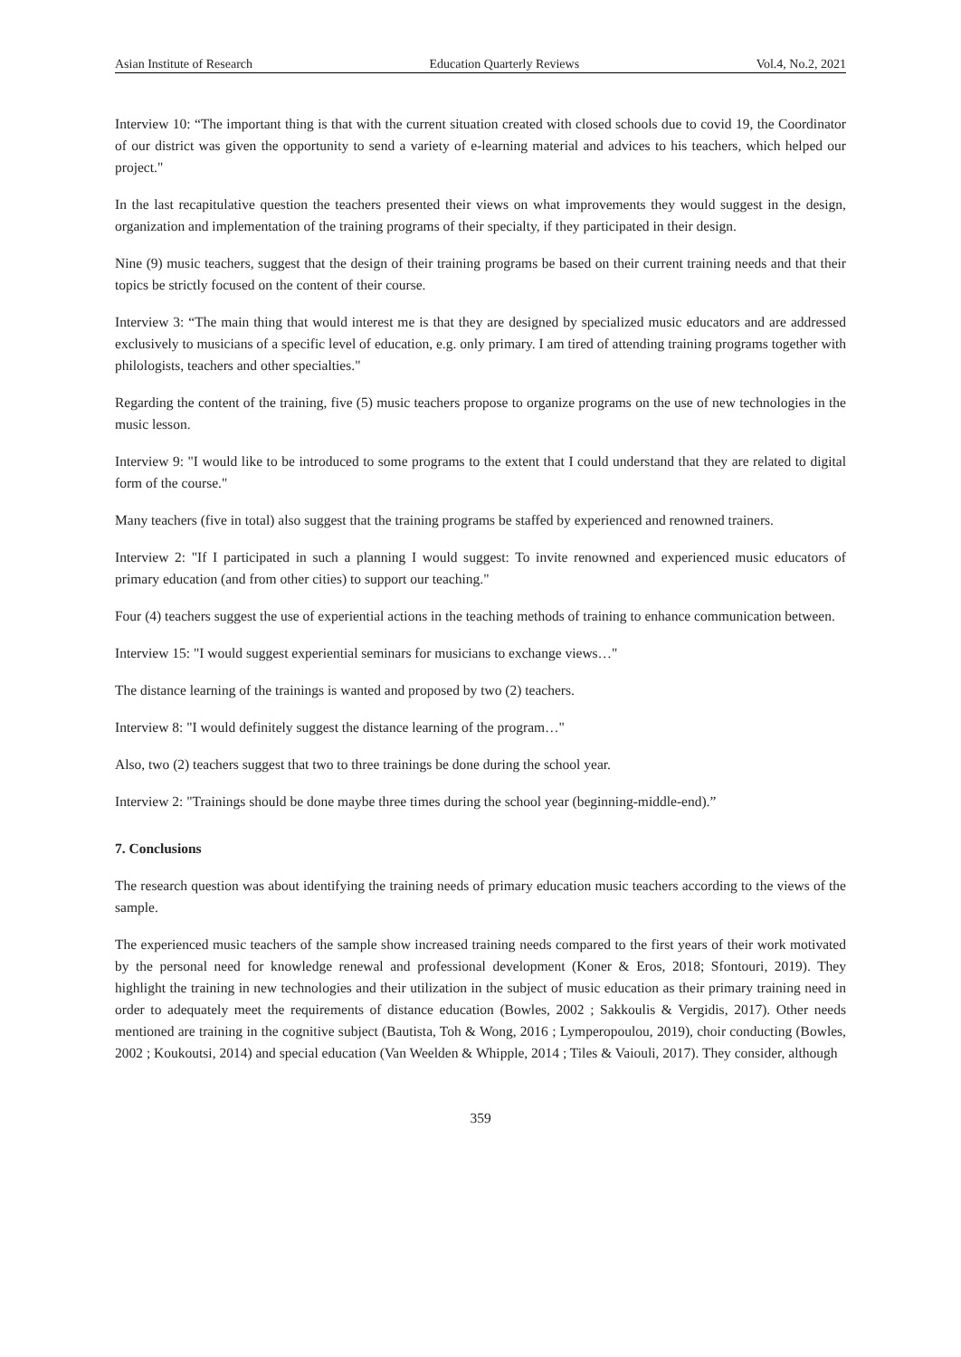Asian Institute of Research Education Quarterly Reviews Vol.4, No.2, 2021
Interview 10: “The important thing is that with the current situation created with closed schools due to covid 19, the Coordinator of our district was given the opportunity to send a variety of e-learning material and advices to his teachers, which helped our project."
In the last recapitulative question the teachers presented their views on what improvements they would suggest in the design, organization and implementation of the training programs of their specialty, if they participated in their design.
Nine (9) music teachers, suggest that the design of their training programs be based on their current training needs and that their topics be strictly focused on the content of their course.
Interview 3: “The main thing that would interest me is that they are designed by specialized music educators and are addressed exclusively to musicians of a specific level of education, e.g. only primary. I am tired of attending training programs together with philologists, teachers and other specialties."
Regarding the content of the training, five (5) music teachers propose to organize programs on the use of new technologies in the music lesson.
Interview 9: "I would like to be introduced to some programs to the extent that I could understand that they are related to digital form of the course."
Many teachers (five in total) also suggest that the training programs be staffed by experienced and renowned trainers.
Interview 2: "If I participated in such a planning I would suggest: To invite renowned and experienced music educators of primary education (and from other cities) to support our teaching."
Four (4) teachers suggest the use of experiential actions in the teaching methods of training to enhance communication between.
Interview 15: "I would suggest experiential seminars for musicians to exchange views…"
The distance learning of the trainings is wanted and proposed by two (2) teachers.
Interview 8: "I would definitely suggest the distance learning of the program…"
Also, two (2) teachers suggest that two to three trainings be done during the school year.
Interview 2: "Trainings should be done maybe three times during the school year (beginning-middle-end).”
7. Conclusions
The research question was about identifying the training needs of primary education music teachers according to the views of the sample.
The experienced music teachers of the sample show increased training needs compared to the first years of their work motivated by the personal need for knowledge renewal and professional development (Koner & Eros, 2018; Sfontouri, 2019). They highlight the training in new technologies and their utilization in the subject of music education as their primary training need in order to adequately meet the requirements of distance education (Bowles, 2002 ; Sakkoulis & Vergidis, 2017). Other needs mentioned are training in the cognitive subject (Bautista, Toh & Wong, 2016 ; Lymperopoulou, 2019), choir conducting (Bowles, 2002 ; Koukoutsi, 2014) and special education (Van Weelden & Whipple, 2014 ; Tiles & Vaiouli, 2017). They consider, although
359